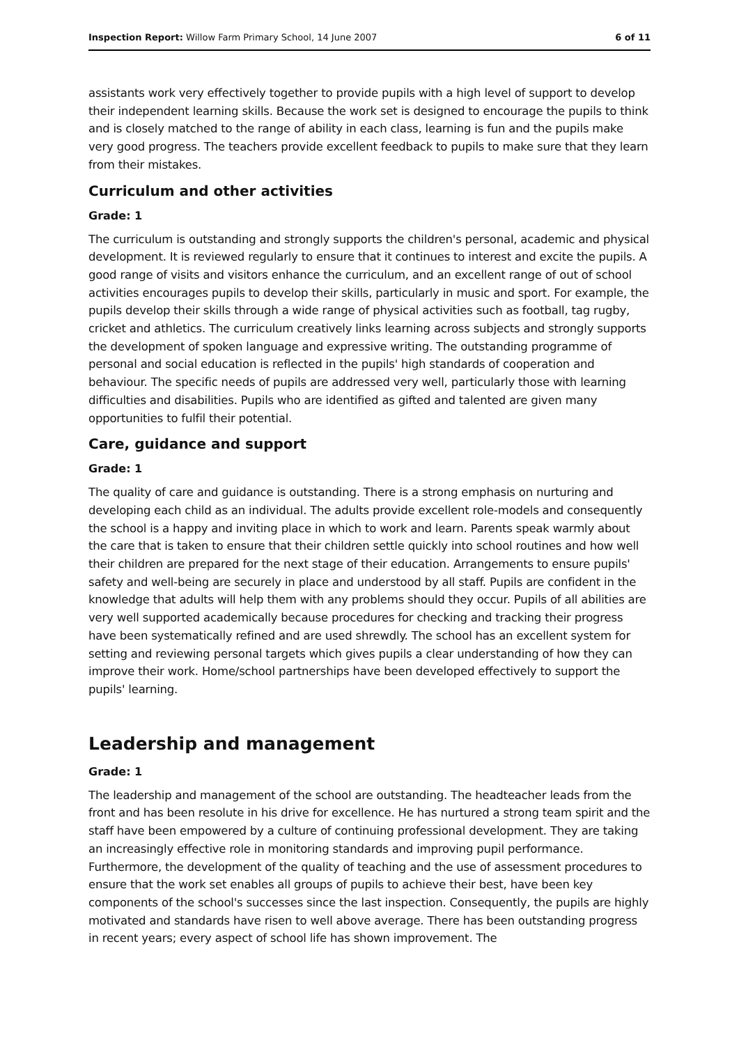Inspection Report: Willow Farm Primary School, 14 June 2007
6 of 11
assistants work very effectively together to provide pupils with a high level of support to develop their independent learning skills. Because the work set is designed to encourage the pupils to think and is closely matched to the range of ability in each class, learning is fun and the pupils make very good progress. The teachers provide excellent feedback to pupils to make sure that they learn from their mistakes.
Curriculum and other activities
Grade: 1
The curriculum is outstanding and strongly supports the children's personal, academic and physical development. It is reviewed regularly to ensure that it continues to interest and excite the pupils. A good range of visits and visitors enhance the curriculum, and an excellent range of out of school activities encourages pupils to develop their skills, particularly in music and sport. For example, the pupils develop their skills through a wide range of physical activities such as football, tag rugby, cricket and athletics. The curriculum creatively links learning across subjects and strongly supports the development of spoken language and expressive writing. The outstanding programme of personal and social education is reflected in the pupils' high standards of cooperation and behaviour. The specific needs of pupils are addressed very well, particularly those with learning difficulties and disabilities. Pupils who are identified as gifted and talented are given many opportunities to fulfil their potential.
Care, guidance and support
Grade: 1
The quality of care and guidance is outstanding. There is a strong emphasis on nurturing and developing each child as an individual. The adults provide excellent role-models and consequently the school is a happy and inviting place in which to work and learn. Parents speak warmly about the care that is taken to ensure that their children settle quickly into school routines and how well their children are prepared for the next stage of their education. Arrangements to ensure pupils' safety and well-being are securely in place and understood by all staff. Pupils are confident in the knowledge that adults will help them with any problems should they occur. Pupils of all abilities are very well supported academically because procedures for checking and tracking their progress have been systematically refined and are used shrewdly. The school has an excellent system for setting and reviewing personal targets which gives pupils a clear understanding of how they can improve their work. Home/school partnerships have been developed effectively to support the pupils' learning.
Leadership and management
Grade: 1
The leadership and management of the school are outstanding. The headteacher leads from the front and has been resolute in his drive for excellence. He has nurtured a strong team spirit and the staff have been empowered by a culture of continuing professional development. They are taking an increasingly effective role in monitoring standards and improving pupil performance. Furthermore, the development of the quality of teaching and the use of assessment procedures to ensure that the work set enables all groups of pupils to achieve their best, have been key components of the school's successes since the last inspection. Consequently, the pupils are highly motivated and standards have risen to well above average. There has been outstanding progress in recent years; every aspect of school life has shown improvement. The